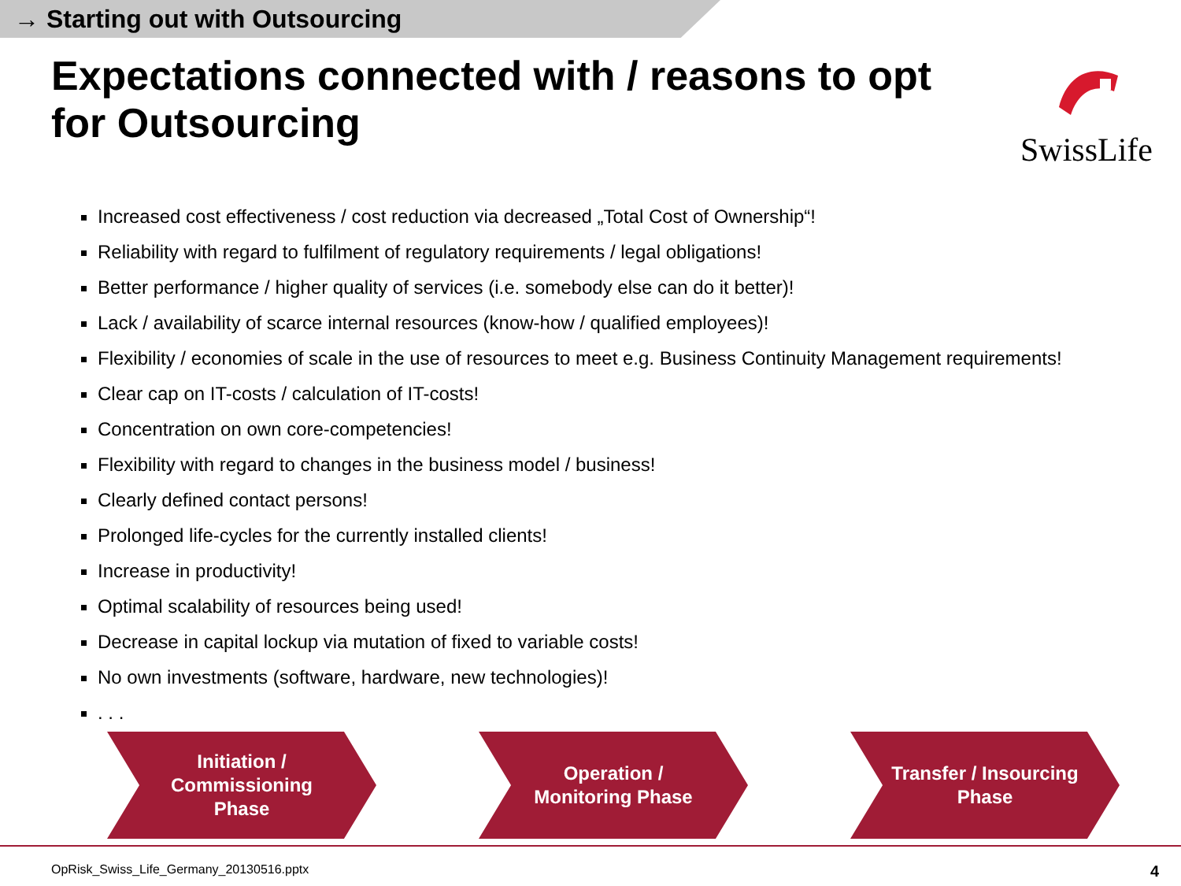→ Starting out with Outsourcing
Expectations connected with / reasons to opt for Outsourcing
SwissLife
Increased cost effectiveness / cost reduction via decreased „Total Cost of Ownership“!
Reliability with regard to fulfilment of regulatory requirements / legal obligations!
Better performance / higher quality of services (i.e. somebody else can do it better)!
Lack / availability of scarce internal resources (know-how / qualified employees)!
Flexibility / economies of scale in the use of resources to meet e.g. Business Continuity Management requirements!
Clear cap on IT-costs / calculation of IT-costs!
Concentration on own core-competencies!
Flexibility with regard to changes in the business model / business!
Clearly defined contact persons!
Prolonged life-cycles for the currently installed clients!
Increase in productivity!
Optimal scalability of resources being used!
Decrease in capital lockup via mutation of fixed to variable costs!
No own investments (software, hardware, new technologies)!
. . .
Initiation /
Commissioning
Phase
Operation /
Monitoring Phase
Transfer / Insourcing
Phase
OpRisk_Swiss_Life_Germany_20130516.pptx 4